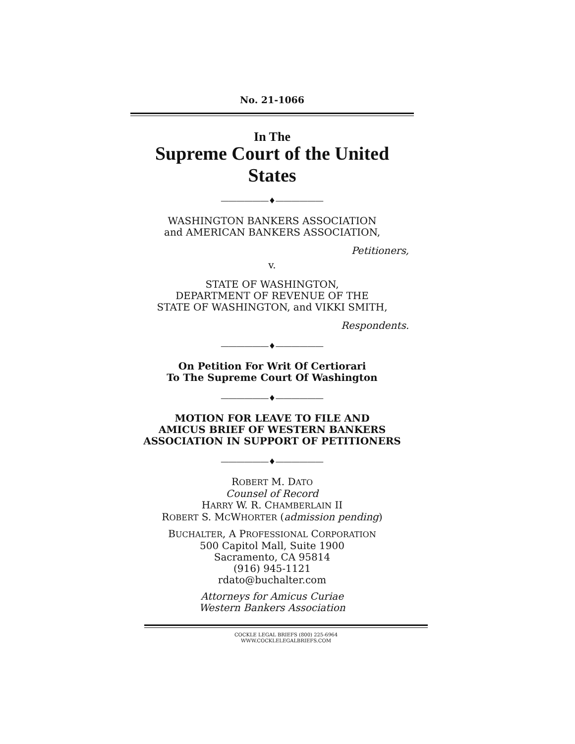No. 21-1066
In The
Supreme Court of the United States
――――――♦――――――
WASHINGTON BANKERS ASSOCIATION
and AMERICAN BANKERS ASSOCIATION,
Petitioners,
v.
STATE OF WASHINGTON,
DEPARTMENT OF REVENUE OF THE
STATE OF WASHINGTON, and VIKKI SMITH,
Respondents.
――――――♦――――――
On Petition For Writ Of Certiorari
To The Supreme Court Of Washington
――――――♦――――――
MOTION FOR LEAVE TO FILE AND
AMICUS BRIEF OF WESTERN BANKERS
ASSOCIATION IN SUPPORT OF PETITIONERS
――――――♦――――――
ROBERT M. DATO
Counsel of Record
HARRY W. R. CHAMBERLAIN II
ROBERT S. MCWHORTER (admission pending)
BUCHALTER, A PROFESSIONAL CORPORATION
500 Capitol Mall, Suite 1900
Sacramento, CA 95814
(916) 945-1121
rdato@buchalter.com
Attorneys for Amicus Curiae
Western Bankers Association
COCKLE LEGAL BRIEFS (800) 225-6964
WWW.COCKLELEGALBRIEFS.COM